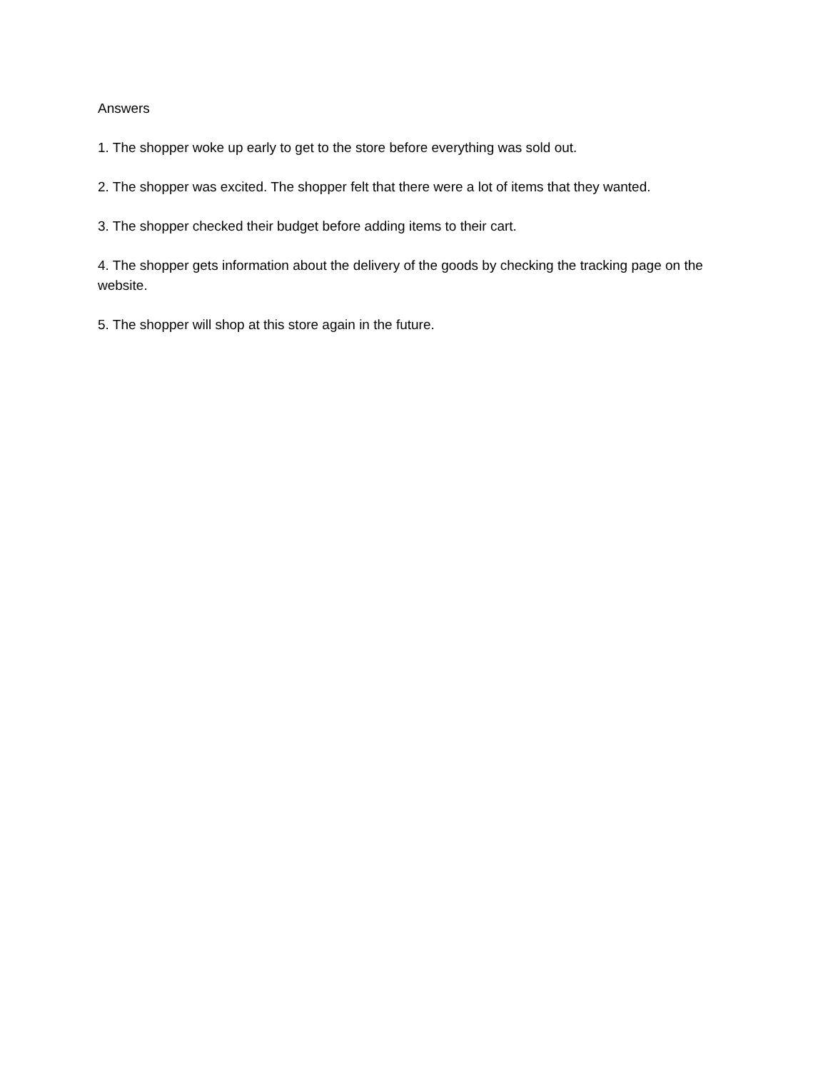Answers
1. The shopper woke up early to get to the store before everything was sold out.
2. The shopper was excited. The shopper felt that there were a lot of items that they wanted.
3. The shopper checked their budget before adding items to their cart.
4. The shopper gets information about the delivery of the goods by checking the tracking page on the website.
5. The shopper will shop at this store again in the future.